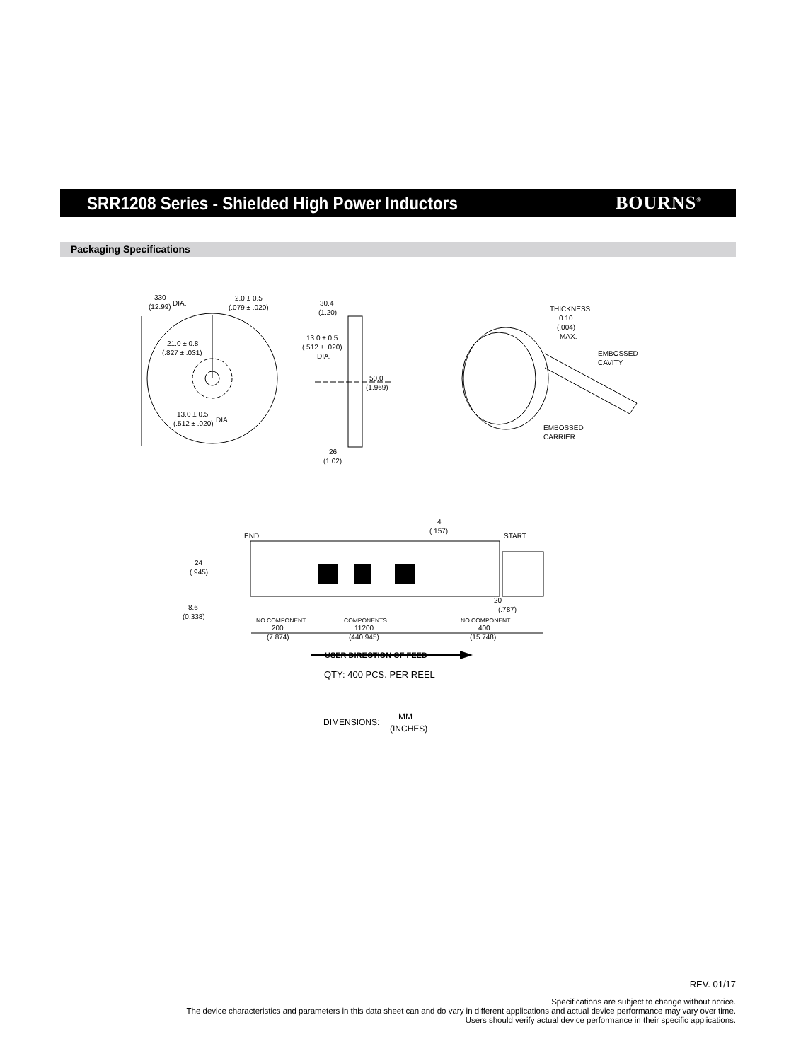SRR1208 Series - Shielded High Power Inductors
BOURNS<sup>®</sup>
Packaging Specifications
330
(12.99)
DIA.
2.0 ± 0.5
(.079 ± .020)
21.0 ± 0.8
(.827 ± .031)
13.0 ± 0.5
(.512 ± .020)
DIA.
30.4
(1.20)
13.0 ± 0.5
(.512 ± .020)
DIA.
50.0
(1.969)
26
(1.02)
THICKNESS
0.10
(.004)
MAX.
EMBOSSED
CAVITY
EMBOSSED
CARRIER
4
(.157)
END
START
24
(.945)
8.6
(0.338)
20
(.787)
NO COMPONENT
200
(7.874)
COMPONENTS
11200
(440.945)
NO COMPONENT
400
(15.748)
USER DIRECTION OF FEED
QTY: 400 PCS. PER REEL
DIMENSIONS:
MM
(INCHES)
REV. 01/17
Specifications are subject to change without notice.
The device characteristics and parameters in this data sheet can and do vary in different applications and actual device performance may vary over time.
Users should verify actual device performance in their specific applications.